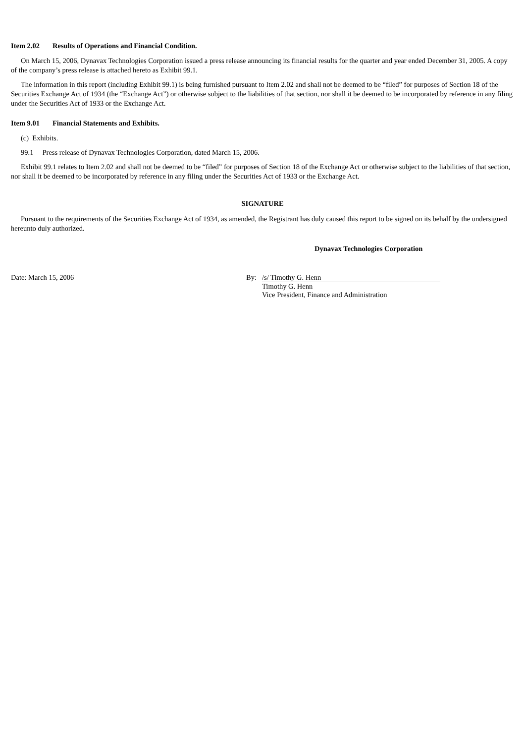Item 2.02 Results of Operations and Financial Condition.
On March 15, 2006, Dynavax Technologies Corporation issued a press release announcing its financial results for the quarter and year ended December 31, 2005. A copy of the company’s press release is attached hereto as Exhibit 99.1.
The information in this report (including Exhibit 99.1) is being furnished pursuant to Item 2.02 and shall not be deemed to be “filed” for purposes of Section 18 of the Securities Exchange Act of 1934 (the “Exchange Act”) or otherwise subject to the liabilities of that section, nor shall it be deemed to be incorporated by reference in any filing under the Securities Act of 1933 or the Exchange Act.
Item 9.01 Financial Statements and Exhibits.
(c) Exhibits.
99.1 Press release of Dynavax Technologies Corporation, dated March 15, 2006.
Exhibit 99.1 relates to Item 2.02 and shall not be deemed to be “filed” for purposes of Section 18 of the Exchange Act or otherwise subject to the liabilities of that section, nor shall it be deemed to be incorporated by reference in any filing under the Securities Act of 1933 or the Exchange Act.
SIGNATURE
Pursuant to the requirements of the Securities Exchange Act of 1934, as amended, the Registrant has duly caused this report to be signed on its behalf by the undersigned hereunto duly authorized.
Dynavax Technologies Corporation
Date: March 15, 2006 By: /s/ Timothy G. Henn
Timothy G. Henn
Vice President, Finance and Administration